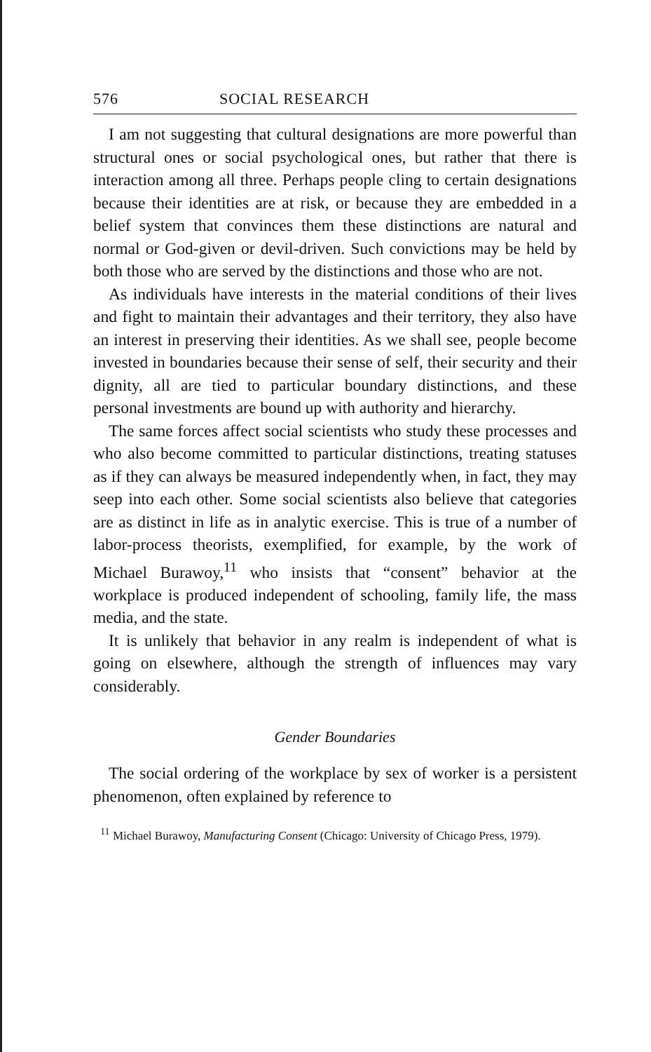576 SOCIAL RESEARCH
I am not suggesting that cultural designations are more powerful than structural ones or social psychological ones, but rather that there is interaction among all three. Perhaps people cling to certain designations because their identities are at risk, or because they are embedded in a belief system that convinces them these distinctions are natural and normal or God-given or devil-driven. Such convictions may be held by both those who are served by the distinctions and those who are not.
As individuals have interests in the material conditions of their lives and fight to maintain their advantages and their territory, they also have an interest in preserving their identities. As we shall see, people become invested in boundaries because their sense of self, their security and their dignity, all are tied to particular boundary distinctions, and these personal investments are bound up with authority and hierarchy.
The same forces affect social scientists who study these processes and who also become committed to particular distinctions, treating statuses as if they can always be measured independently when, in fact, they may seep into each other. Some social scientists also believe that categories are as distinct in life as in analytic exercise. This is true of a number of labor-process theorists, exemplified, for example, by the work of Michael Burawoy,<sup>11</sup> who insists that “consent” behavior at the workplace is produced independent of schooling, family life, the mass media, and the state.
It is unlikely that behavior in any realm is independent of what is going on elsewhere, although the strength of influences may vary considerably.
Gender Boundaries
The social ordering of the workplace by sex of worker is a persistent phenomenon, often explained by reference to
<sup>11</sup> Michael Burawoy, Manufacturing Consent (Chicago: University of Chicago Press, 1979).